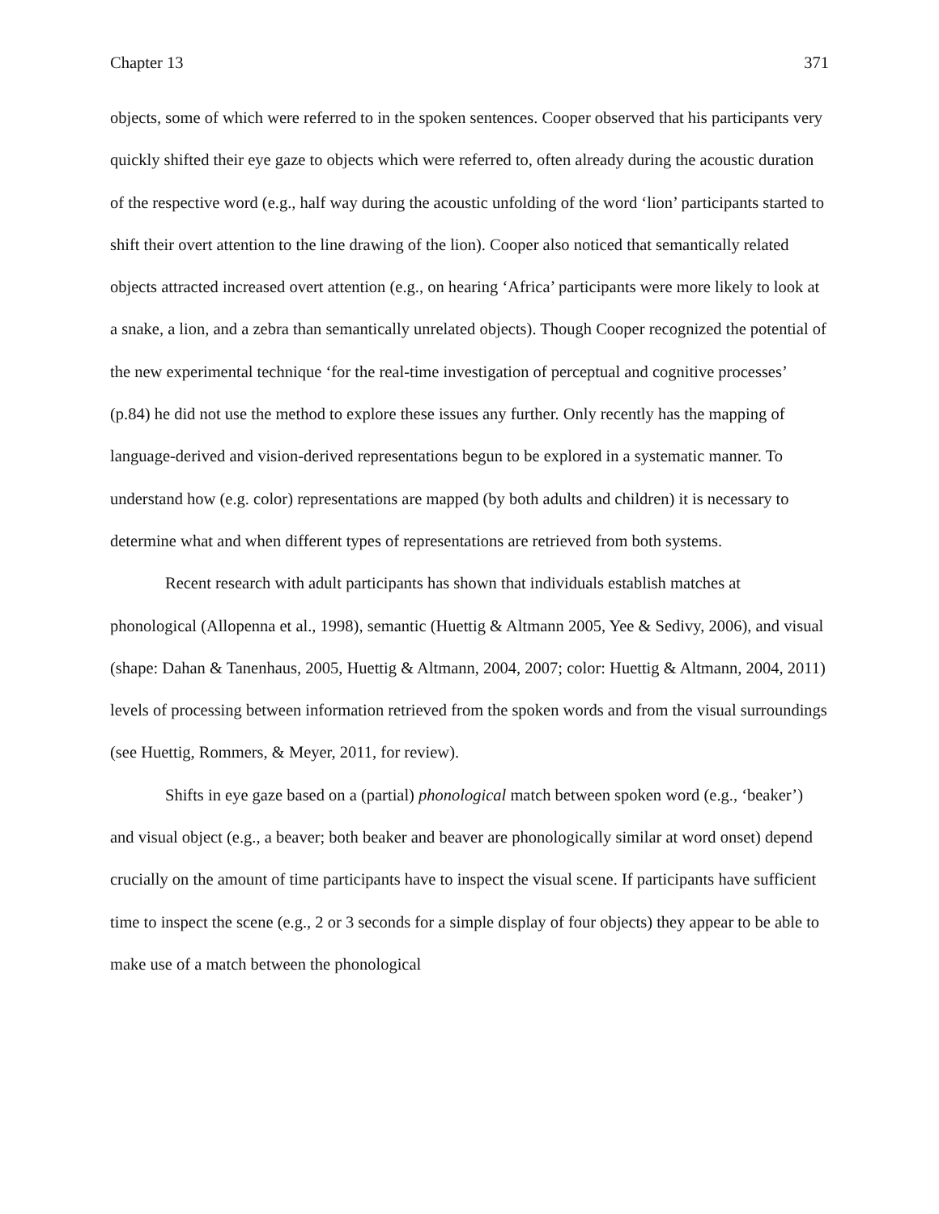Chapter 13 371
objects, some of which were referred to in the spoken sentences. Cooper observed that his participants very quickly shifted their eye gaze to objects which were referred to, often already during the acoustic duration of the respective word (e.g., half way during the acoustic unfolding of the word ‘lion’ participants started to shift their overt attention to the line drawing of the lion). Cooper also noticed that semantically related objects attracted increased overt attention (e.g., on hearing ‘Africa’ participants were more likely to look at a snake, a lion, and a zebra than semantically unrelated objects). Though Cooper recognized the potential of the new experimental technique ‘for the real-time investigation of perceptual and cognitive processes’ (p.84) he did not use the method to explore these issues any further. Only recently has the mapping of language-derived and vision-derived representations begun to be explored in a systematic manner. To understand how (e.g. color) representations are mapped (by both adults and children) it is necessary to determine what and when different types of representations are retrieved from both systems.
Recent research with adult participants has shown that individuals establish matches at phonological (Allopenna et al., 1998), semantic (Huettig & Altmann 2005, Yee & Sedivy, 2006), and visual (shape: Dahan & Tanenhaus, 2005, Huettig & Altmann, 2004, 2007; color: Huettig & Altmann, 2004, 2011) levels of processing between information retrieved from the spoken words and from the visual surroundings (see Huettig, Rommers, & Meyer, 2011, for review).
Shifts in eye gaze based on a (partial) phonological match between spoken word (e.g., ‘beaker’) and visual object (e.g., a beaver; both beaker and beaver are phonologically similar at word onset) depend crucially on the amount of time participants have to inspect the visual scene. If participants have sufficient time to inspect the scene (e.g., 2 or 3 seconds for a simple display of four objects) they appear to be able to make use of a match between the phonological